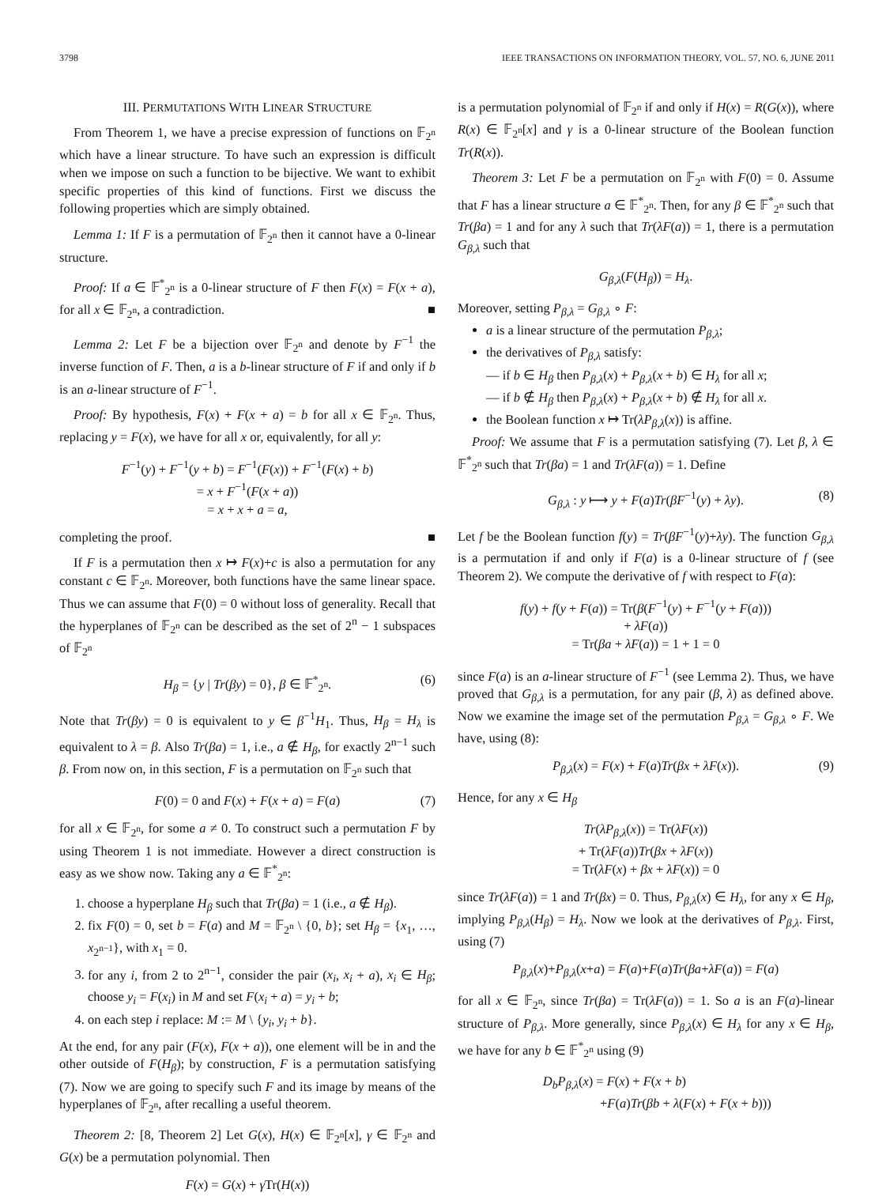3798 IEEE TRANSACTIONS ON INFORMATION THEORY, VOL. 57, NO. 6, JUNE 2011
III. PERMUTATIONS WITH LINEAR STRUCTURE
From Theorem 1, we have a precise expression of functions on 𝔽<sub>2<sup>n</sup></sub> which have a linear structure. To have such an expression is difficult when we impose on such a function to be bijective. We want to exhibit specific properties of this kind of functions. First we discuss the following properties which are simply obtained.
Lemma 1: If F is a permutation of 𝔽<sub>2<sup>n</sup></sub> then it cannot have a 0-linear structure.
Proof: If a ∈ 𝔽<sup>*</sup><sub>2<sup>n</sup></sub> is a 0-linear structure of F then F(x) = F(x + a), for all x ∈ 𝔽<sub>2<sup>n</sup></sub>, a contradiction. ■
Lemma 2: Let F be a bijection over 𝔽<sub>2<sup>n</sup></sub> and denote by F<sup>−1</sup> the inverse function of F. Then, a is a b-linear structure of F if and only if b is an a-linear structure of F<sup>−1</sup>.
Proof: By hypothesis, F(x) + F(x + a) = b for all x ∈ 𝔽<sub>2<sup>n</sup></sub>. Thus, replacing y = F(x), we have for all x or, equivalently, for all y:
F<sup>−1</sup>(y) + F<sup>−1</sup>(y + b) = F<sup>−1</sup>(F(x)) + F<sup>−1</sup>(F(x) + b)
= x + F<sup>−1</sup>(F(x + a))
= x + x + a = a,
completing the proof. ■
If F is a permutation then x ↦ F(x)+c is also a permutation for any constant c ∈ 𝔽<sub>2<sup>n</sup></sub>. Moreover, both functions have the same linear space. Thus we can assume that F(0) = 0 without loss of generality. Recall that the hyperplanes of 𝔽<sub>2<sup>n</sup></sub> can be described as the set of 2<sup>n</sup> − 1 subspaces of 𝔽<sub>2<sup>n</sup></sub>
H<sub>β</sub> = {y | Tr(βy) = 0}, β ∈ 𝔽<sup>*</sup><sub>2<sup>n</sup></sub>. (6)
Note that Tr(βy) = 0 is equivalent to y ∈ β<sup>−1</sup>H<sub>1</sub>. Thus, H<sub>β</sub> = H<sub>λ</sub> is equivalent to λ = β. Also Tr(βa) = 1, i.e., a ∉ H<sub>β</sub>, for exactly 2<sup>n−1</sup> such β. From now on, in this section, F is a permutation on 𝔽<sub>2<sup>n</sup></sub> such that
F(0) = 0 and F(x) + F(x + a) = F(a) (7)
for all x ∈ 𝔽<sub>2<sup>n</sup></sub>, for some a ≠ 0. To construct such a permutation F by using Theorem 1 is not immediate. However a direct construction is easy as we show now. Taking any a ∈ 𝔽<sup>*</sup><sub>2<sup>n</sup></sub>:
1. choose a hyperplane H<sub>β</sub> such that Tr(βa) = 1 (i.e., a ∉ H<sub>β</sub>).
2. fix F(0) = 0, set b = F(a) and M = 𝔽<sub>2<sup>n</sup></sub> \ {0, b}; set H<sub>β</sub> = {x<sub>1</sub>, …, x<sub>2<sup>n−1</sup></sub>}, with x<sub>1</sub> = 0.
3. for any i, from 2 to 2<sup>n−1</sup>, consider the pair (x<sub>i</sub>, x<sub>i</sub> + a), x<sub>i</sub> ∈ H<sub>β</sub>; choose y<sub>i</sub> = F(x<sub>i</sub>) in M and set F(x<sub>i</sub> + a) = y<sub>i</sub> + b;
4. on each step i replace: M := M \ {y<sub>i</sub>, y<sub>i</sub> + b}.
At the end, for any pair (F(x), F(x + a)), one element will be in and the other outside of F(H<sub>β</sub>); by construction, F is a permutation satisfying (7). Now we are going to specify such F and its image by means of the hyperplanes of 𝔽<sub>2<sup>n</sup></sub>, after recalling a useful theorem.
Theorem 2: [8, Theorem 2] Let G(x), H(x) ∈ 𝔽<sub>2<sup>n</sup></sub>[x], γ ∈ 𝔽<sub>2<sup>n</sup></sub> and G(x) be a permutation polynomial. Then
F(x) = G(x) + γ Tr(H(x))
is a permutation polynomial of 𝔽<sub>2<sup>n</sup></sub> if and only if H(x) = R(G(x)), where R(x) ∈ 𝔽<sub>2<sup>n</sup></sub>[x] and γ is a 0-linear structure of the Boolean function Tr(R(x)).
Theorem 3: Let F be a permutation on 𝔽<sub>2<sup>n</sup></sub> with F(0) = 0. Assume that F has a linear structure a ∈ 𝔽<sup>*</sup><sub>2<sup>n</sup></sub>. Then, for any β ∈ 𝔽<sup>*</sup><sub>2<sup>n</sup></sub> such that Tr(βa) = 1 and for any λ such that Tr(λF(a)) = 1, there is a permutation G<sub>β,λ</sub> such that
G<sub>β,λ</sub>(F(H<sub>β</sub>)) = H<sub>λ</sub>.
Moreover, setting P<sub>β,λ</sub> = G<sub>β,λ</sub> ∘ F:
a is a linear structure of the permutation P<sub>β,λ</sub>;
the derivatives of P<sub>β,λ</sub> satisfy:
— if b ∈ H<sub>β</sub> then P<sub>β,λ</sub>(x) + P<sub>β,λ</sub>(x + b) ∈ H<sub>λ</sub> for all x;
— if b ∉ H<sub>β</sub> then P<sub>β,λ</sub>(x) + P<sub>β,λ</sub>(x + b) ∉ H<sub>λ</sub> for all x.
the Boolean function x ↦ Tr(λP<sub>β,λ</sub>(x)) is affine.
Proof: We assume that F is a permutation satisfying (7). Let β, λ ∈ 𝔽<sup>*</sup><sub>2<sup>n</sup></sub> such that Tr(βa) = 1 and Tr(λF(a)) = 1. Define
G<sub>β,λ</sub> : y ⟼ y + F(a)Tr(βF<sup>−1</sup>(y) + λy). (8)
Let f be the Boolean function f(y) = Tr(βF<sup>−1</sup>(y)+λy). The function G<sub>β,λ</sub> is a permutation if and only if F(a) is a 0-linear structure of f (see Theorem 2). We compute the derivative of f with respect to F(a):
f(y) + f(y + F(a)) = Tr(β(F<sup>−1</sup>(y) + F<sup>−1</sup>(y + F(a)))
+ λF(a))
= Tr(βa + λF(a)) = 1 + 1 = 0
since F(a) is an a-linear structure of F<sup>−1</sup> (see Lemma 2). Thus, we have proved that G<sub>β,λ</sub> is a permutation, for any pair (β, λ) as defined above. Now we examine the image set of the permutation P<sub>β,λ</sub> = G<sub>β,λ</sub> ∘ F. We have, using (8):
P<sub>β,λ</sub>(x) = F(x) + F(a)Tr(βx + λF(x)). (9)
Hence, for any x ∈ H<sub>β</sub>
Tr(λP<sub>β,λ</sub>(x)) = Tr(λF(x))
+ Tr(λF(a))Tr(βx + λF(x))
= Tr(λF(x) + βx + λF(x)) = 0
since Tr(λF(a)) = 1 and Tr(βx) = 0. Thus, P<sub>β,λ</sub>(x) ∈ H<sub>λ</sub>, for any x ∈ H<sub>β</sub>, implying P<sub>β,λ</sub>(H<sub>β</sub>) = H<sub>λ</sub>. Now we look at the derivatives of P<sub>β,λ</sub>. First, using (7)
P<sub>β,λ</sub>(x)+P<sub>β,λ</sub>(x+a) = F(a)+F(a)Tr(βa+λF(a)) = F(a)
for all x ∈ 𝔽<sub>2<sup>n</sup></sub>, since Tr(βa) = Tr(λF(a)) = 1. So a is an F(a)-linear structure of P<sub>β,λ</sub>. More generally, since P<sub>β,λ</sub>(x) ∈ H<sub>λ</sub> for any x ∈ H<sub>β</sub>, we have for any b ∈ 𝔽<sup>*</sup><sub>2<sup>n</sup></sub> using (9)
D<sub>b</sub>P<sub>β,λ</sub>(x) = F(x) + F(x + b)
+F(a)Tr(βb + λ(F(x) + F(x + b)))